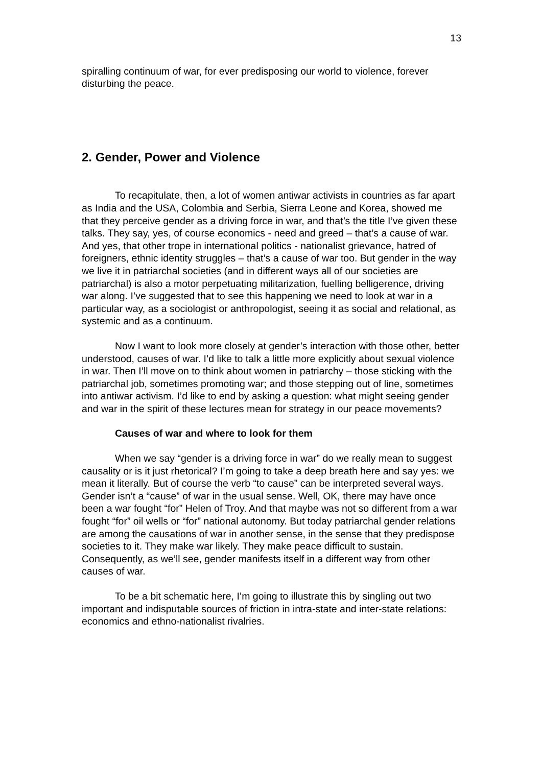13
spiralling continuum of war, for ever predisposing our world to violence, forever disturbing the peace.
2. Gender, Power and Violence
To recapitulate, then, a lot of women antiwar activists in countries as far apart as India and the USA, Colombia and Serbia, Sierra Leone and Korea, showed me that they perceive gender as a driving force in war, and that’s the title I’ve given these talks. They say, yes, of course economics - need and greed – that’s a cause of war. And yes, that other trope in international politics - nationalist grievance, hatred of foreigners, ethnic identity struggles – that’s a cause of war too. But gender in the way we live it in patriarchal societies (and in different ways all of our societies are patriarchal) is also a motor perpetuating militarization, fuelling belligerence, driving war along. I’ve suggested that to see this happening we need to look at war in a particular way, as a sociologist or anthropologist, seeing it as social and relational, as systemic and as a continuum.
Now I want to look more closely at gender’s interaction with those other, better understood, causes of war. I’d like to talk a little more explicitly about sexual violence in war. Then I’ll move on to think about women in patriarchy – those sticking with the patriarchal job, sometimes promoting war; and those stepping out of line, sometimes into antiwar activism. I’d like to end by asking a question: what might seeing gender and war in the spirit of these lectures mean for strategy in our peace movements?
Causes of war and where to look for them
When we say “gender is a driving force in war” do we really mean to suggest causality or is it just rhetorical? I’m going to take a deep breath here and say yes: we mean it literally. But of course the verb “to cause” can be interpreted several ways. Gender isn’t a “cause” of war in the usual sense. Well, OK, there may have once been a war fought “for” Helen of Troy. And that maybe was not so different from a war fought “for” oil wells or “for” national autonomy. But today patriarchal gender relations are among the causations of war in another sense, in the sense that they predispose societies to it. They make war likely. They make peace difficult to sustain. Consequently, as we’ll see, gender manifests itself in a different way from other causes of war.
To be a bit schematic here, I’m going to illustrate this by singling out two important and indisputable sources of friction in intra-state and inter-state relations: economics and ethno-nationalist rivalries.